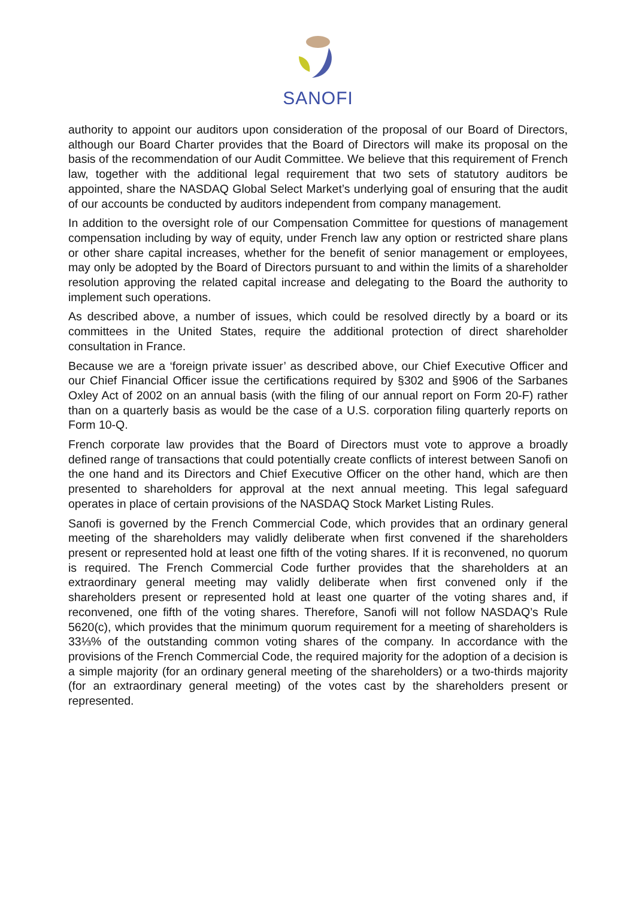SANOFI
authority to appoint our auditors upon consideration of the proposal of our Board of Directors, although our Board Charter provides that the Board of Directors will make its proposal on the basis of the recommendation of our Audit Committee. We believe that this requirement of French law, together with the additional legal requirement that two sets of statutory auditors be appointed, share the NASDAQ Global Select Market’s underlying goal of ensuring that the audit of our accounts be conducted by auditors independent from company management.
In addition to the oversight role of our Compensation Committee for questions of management compensation including by way of equity, under French law any option or restricted share plans or other share capital increases, whether for the benefit of senior management or employees, may only be adopted by the Board of Directors pursuant to and within the limits of a shareholder resolution approving the related capital increase and delegating to the Board the authority to implement such operations.
As described above, a number of issues, which could be resolved directly by a board or its committees in the United States, require the additional protection of direct shareholder consultation in France.
Because we are a ‘foreign private issuer’ as described above, our Chief Executive Officer and our Chief Financial Officer issue the certifications required by §302 and §906 of the Sarbanes Oxley Act of 2002 on an annual basis (with the filing of our annual report on Form 20-F) rather than on a quarterly basis as would be the case of a U.S. corporation filing quarterly reports on Form 10-Q.
French corporate law provides that the Board of Directors must vote to approve a broadly defined range of transactions that could potentially create conflicts of interest between Sanofi on the one hand and its Directors and Chief Executive Officer on the other hand, which are then presented to shareholders for approval at the next annual meeting. This legal safeguard operates in place of certain provisions of the NASDAQ Stock Market Listing Rules.
Sanofi is governed by the French Commercial Code, which provides that an ordinary general meeting of the shareholders may validly deliberate when first convened if the shareholders present or represented hold at least one fifth of the voting shares. If it is reconvened, no quorum is required. The French Commercial Code further provides that the shareholders at an extraordinary general meeting may validly deliberate when first convened only if the shareholders present or represented hold at least one quarter of the voting shares and, if reconvened, one fifth of the voting shares. Therefore, Sanofi will not follow NASDAQ’s Rule 5620(c), which provides that the minimum quorum requirement for a meeting of shareholders is 33⅓% of the outstanding common voting shares of the company. In accordance with the provisions of the French Commercial Code, the required majority for the adoption of a decision is a simple majority (for an ordinary general meeting of the shareholders) or a two-thirds majority (for an extraordinary general meeting) of the votes cast by the shareholders present or represented.